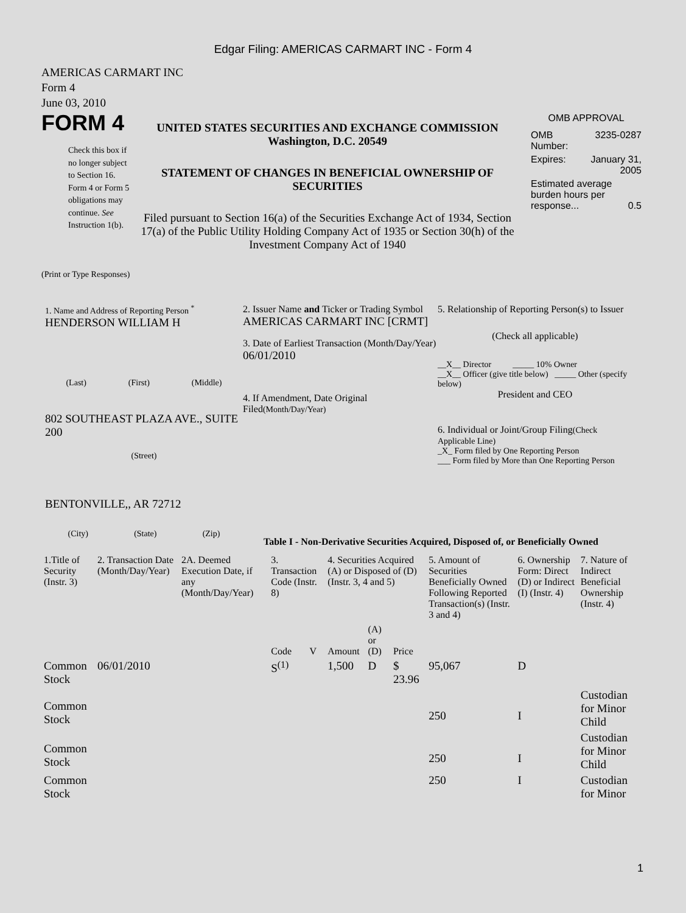Edgar Filing: AMERICAS CARMART INC - Form 4
AMERICAS CARMART INC
Form 4
June 03, 2010
FORM 4
Check this box if no longer subject to Section 16. Form 4 or Form 5 obligations may continue. See Instruction 1(b).
UNITED STATES SECURITIES AND EXCHANGE COMMISSION
Washington, D.C. 20549
STATEMENT OF CHANGES IN BENEFICIAL OWNERSHIP OF SECURITIES
Filed pursuant to Section 16(a) of the Securities Exchange Act of 1934, Section 17(a) of the Public Utility Holding Company Act of 1935 or Section 30(h) of the Investment Company Act of 1940
OMB APPROVAL
| OMB Number: | 3235-0287 |
| Expires: | January 31, 2005 |
| Estimated average burden hours per response... 0.5 | |
(Print or Type Responses)
1. Name and Address of Reporting Person <sup>*</sup>
HENDERSON WILLIAM H
(Last) (First) (Middle)
802 SOUTHEAST PLAZA AVE., SUITE 200
(Street)
BENTONVILLE,, AR 72712
(City) (State) (Zip)
2. Issuer Name and Ticker or Trading Symbol
AMERICAS CARMART INC [CRMT]
3. Date of Earliest Transaction (Month/Day/Year)
06/01/2010
4. If Amendment, Date Original Filed(Month/Day/Year)
5. Relationship of Reporting Person(s) to Issuer
(Check all applicable)
__X__ Director _____ 10% Owner
__X__ Officer (give title below) _____ Other (specify below)
President and CEO
6. Individual or Joint/Group Filing(Check Applicable Line)
_X_ Form filed by One Reporting Person
___ Form filed by More than One Reporting Person
Table I - Non-Derivative Securities Acquired, Disposed of, or Beneficially Owned
| 1.Title of Security (Instr. 3) | 2. Transaction Date (Month/Day/Year) | 2A. Deemed Execution Date, if any (Month/Day/Year) | 3. Transaction Code (Instr. 8) | | 4. Securities Acquired (A) or Disposed of (D) (Instr. 3, 4 and 5) | | | 5. Amount of Securities Beneficially Owned Following Reported Transaction(s) (Instr. 3 and 4) | 6. Ownership Form: Direct (D) or Indirect (I) (Instr. 4) | 7. Nature of Indirect Beneficial Ownership (Instr. 4) |
| --- | --- | --- | --- | --- | --- | --- | --- | --- | --- | --- |
| | | | Code | V | Amount | (A) or (D) | Price | | | |
| Common Stock | 06/01/2010 | | S<sup>(1)</sup> | | 1,500 | D | $ 23.96 | 95,067 | D | |
| Common Stock | | | | | | | | 250 | I | Custodian for Minor Child |
| Common Stock | | | | | | | | 250 | I | Custodian for Minor Child |
| Common Stock | | | | | | | | 250 | I | Custodian for Minor |
1